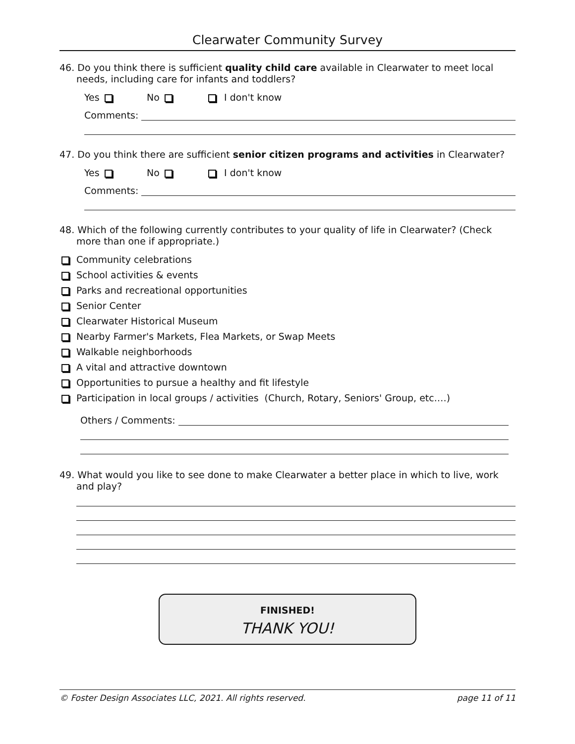Clearwater Community Survey
46. Do you think there is sufficient quality child care available in Clearwater to meet local needs, including care for infants and toddlers?
Yes No I don't know
Comments:
47. Do you think there are sufficient senior citizen programs and activities in Clearwater?
Yes No I don't know
Comments:
48. Which of the following currently contributes to your quality of life in Clearwater? (Check more than one if appropriate.)
Community celebrations
School activities & events
Parks and recreational opportunities
Senior Center
Clearwater Historical Museum
Nearby Farmer's Markets, Flea Markets, or Swap Meets
Walkable neighborhoods
A vital and attractive downtown
Opportunities to pursue a healthy and fit lifestyle
Participation in local groups / activities (Church, Rotary, Seniors' Group, etc.…)
Others / Comments:
49. What would you like to see done to make Clearwater a better place in which to live, work and play?
FINISHED!
THANK YOU!
© Foster Design Associates LLC, 2021. All rights reserved. page 11 of 11